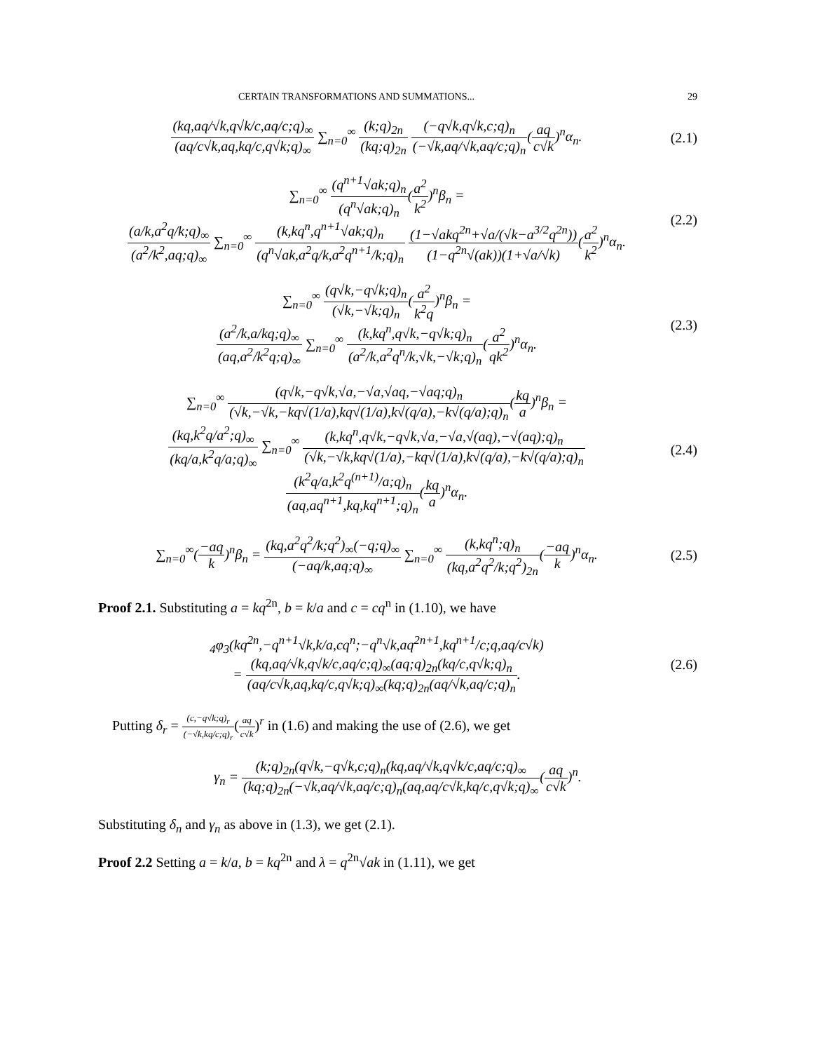CERTAIN TRANSFORMATIONS AND SUMMATIONS... 29
(kq,aq/√k,q√k/c,aq/c;q)<sub>∞</sub> (aq/c√k,aq,kq/c,q√k;q)<sub>∞</sub> ∑<sub>n=0</sub><sup>∞</sup> (k;q)<sub>2n</sub> (kq;q)<sub>2n</sub> (−q√k,q√k,c;q)<sub>n</sub> (−√k,aq/√k,aq/c;q)<sub>n</sub>(aq c√k)<sup>n</sup>α<sub>n</sub>.
(2.1)
∑<sub>n=0</sub><sup>∞</sup> (q<sup>n+1</sup>√ak;q)<sub>n</sub> (q<sup>n</sup>√ak;q)<sub>n</sub>(a<sup>2</sup> k<sup>2</sup>)<sup>n</sup>β<sub>n</sub> =
(a/k,a<sup>2</sup>q/k;q)<sub>∞</sub> (a<sup>2</sup>/k<sup>2</sup>,aq;q)<sub>∞</sub> ∑<sub>n=0</sub><sup>∞</sup> (k,kq<sup>n</sup>,q<sup>n+1</sup>√ak;q)<sub>n</sub> (q<sup>n</sup>√ak,a<sup>2</sup>q/k,a<sup>2</sup>q<sup>n+1</sup>/k;q)<sub>n</sub> (1−√akq<sup>2n</sup>+√a/(√k−a<sup>3/2</sup>q<sup>2n</sup>)) (1−q<sup>2n</sup>√(ak))(1+√a/√k)(a<sup>2</sup> k<sup>2</sup>)<sup>n</sup>α<sub>n</sub>.
(2.2)
∑<sub>n=0</sub><sup>∞</sup> (q√k,−q√k;q)<sub>n</sub> (√k,−√k;q)<sub>n</sub>(a<sup>2</sup> k<sup>2</sup>q)<sup>n</sup>β<sub>n</sub> =
(a<sup>2</sup>/k,a/kq;q)<sub>∞</sub> (aq,a<sup>2</sup>/k<sup>2</sup>q;q)<sub>∞</sub> ∑<sub>n=0</sub><sup>∞</sup> (k,kq<sup>n</sup>,q√k,−q√k;q)<sub>n</sub> (a<sup>2</sup>/k,a<sup>2</sup>q<sup>n</sup>/k,√k,−√k;q)<sub>n</sub>(a<sup>2</sup> qk<sup>2</sup>)<sup>n</sup>α<sub>n</sub>.
(2.3)
∑<sub>n=0</sub><sup>∞</sup> (q√k,−q√k,√a,−√a,√aq,−√aq;q)<sub>n</sub> (√k,−√k,−kq√(1/a),kq√(1/a),k√(q/a),−k√(q/a);q)<sub>n</sub>(kq a)<sup>n</sup>β<sub>n</sub> =
(kq,k<sup>2</sup>q/a<sup>2</sup>;q)<sub>∞</sub> (kq/a,k<sup>2</sup>q/a;q)<sub>∞</sub> ∑<sub>n=0</sub><sup>∞</sup> (k,kq<sup>n</sup>,q√k,−q√k,√a,−√a,√(aq),−√(aq);q)<sub>n</sub> (√k,−√k,kq√(1/a),−kq√(1/a),k√(q/a),−k√(q/a);q)<sub>n</sub>
(k<sup>2</sup>q/a,k<sup>2</sup>q<sup>(n+1)</sup>/a;q)<sub>n</sub> (aq,aq<sup>n+1</sup>,kq,kq<sup>n+1</sup>;q)<sub>n</sub>(kq a)<sup>n</sup>α<sub>n</sub>.
(2.4)
∑<sub>n=0</sub><sup>∞</sup>(−aq k)<sup>n</sup>β<sub>n</sub> = (kq,a<sup>2</sup>q<sup>2</sup>/k;q<sup>2</sup>)<sub>∞</sub>(−q;q)<sub>∞</sub> (−aq/k,aq;q)<sub>∞</sub> ∑<sub>n=0</sub><sup>∞</sup> (k,kq<sup>n</sup>;q)<sub>n</sub> (kq,a<sup>2</sup>q<sup>2</sup>/k;q<sup>2</sup>)<sub>2n</sub>(−aq k)<sup>n</sup>α<sub>n</sub>.
(2.5)
Proof 2.1. Substituting a = kq<sup>2n</sup>, b = k/a and c = cq<sup>n</sup> in (1.10), we have
<sub>4</sub>φ<sub>3</sub>(kq<sup>2n</sup>,−q<sup>n+1</sup>√k,k/a,cq<sup>n</sup>;−q<sup>n</sup>√k,aq<sup>2n+1</sup>,kq<sup>n+1</sup>/c;q,aq/c√k)
= (kq,aq/√k,q√k/c,aq/c;q)<sub>∞</sub>(aq;q)<sub>2n</sub>(kq/c,q√k;q)<sub>n</sub> (aq/c√k,aq,kq/c,q√k;q)<sub>∞</sub>(kq;q)<sub>2n</sub>(aq/√k,aq/c;q)<sub>n</sub>.
(2.6)
Putting δ<sub>r</sub> = (c,−q√k;q)<sub>r</sub> (−√k,kq/c;q)<sub>r</sub>(aq c√k)<sup>r</sup> in (1.6) and making the use of (2.6), we get
γ<sub>n</sub> = (k;q)<sub>2n</sub>(q√k,−q√k,c;q)<sub>n</sub>(kq,aq/√k,q√k/c,aq/c;q)<sub>∞</sub> (kq;q)<sub>2n</sub>(−√k,aq/√k,aq/c;q)<sub>n</sub>(aq,aq/c√k,kq/c,q√k;q)<sub>∞</sub>(aq c√k)<sup>n</sup>.
Substituting δ<sub>n</sub> and γ<sub>n</sub> as above in (1.3), we get (2.1).
Proof 2.2 Setting a = k/a, b = kq<sup>2n</sup> and λ = q<sup>2n</sup>√ak in (1.11), we get